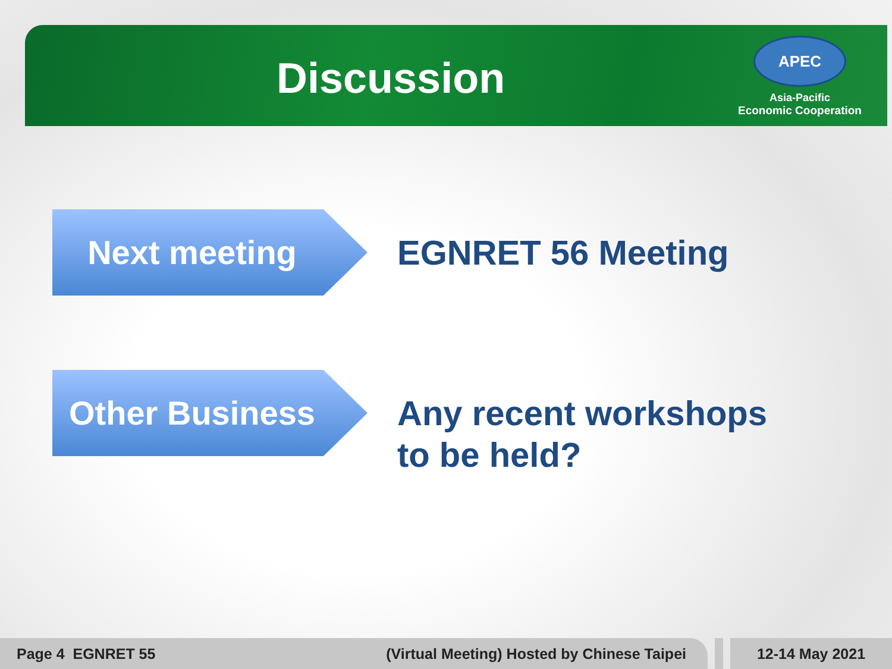Discussion
APEC
Asia-Pacific
Economic Cooperation
Next meeting
EGNRET 56 Meeting
Other Business
Any recent workshops
to be held?
Page 4 EGNRET 55 (Virtual Meeting) Hosted by Chinese Taipei 12-14 May 2021